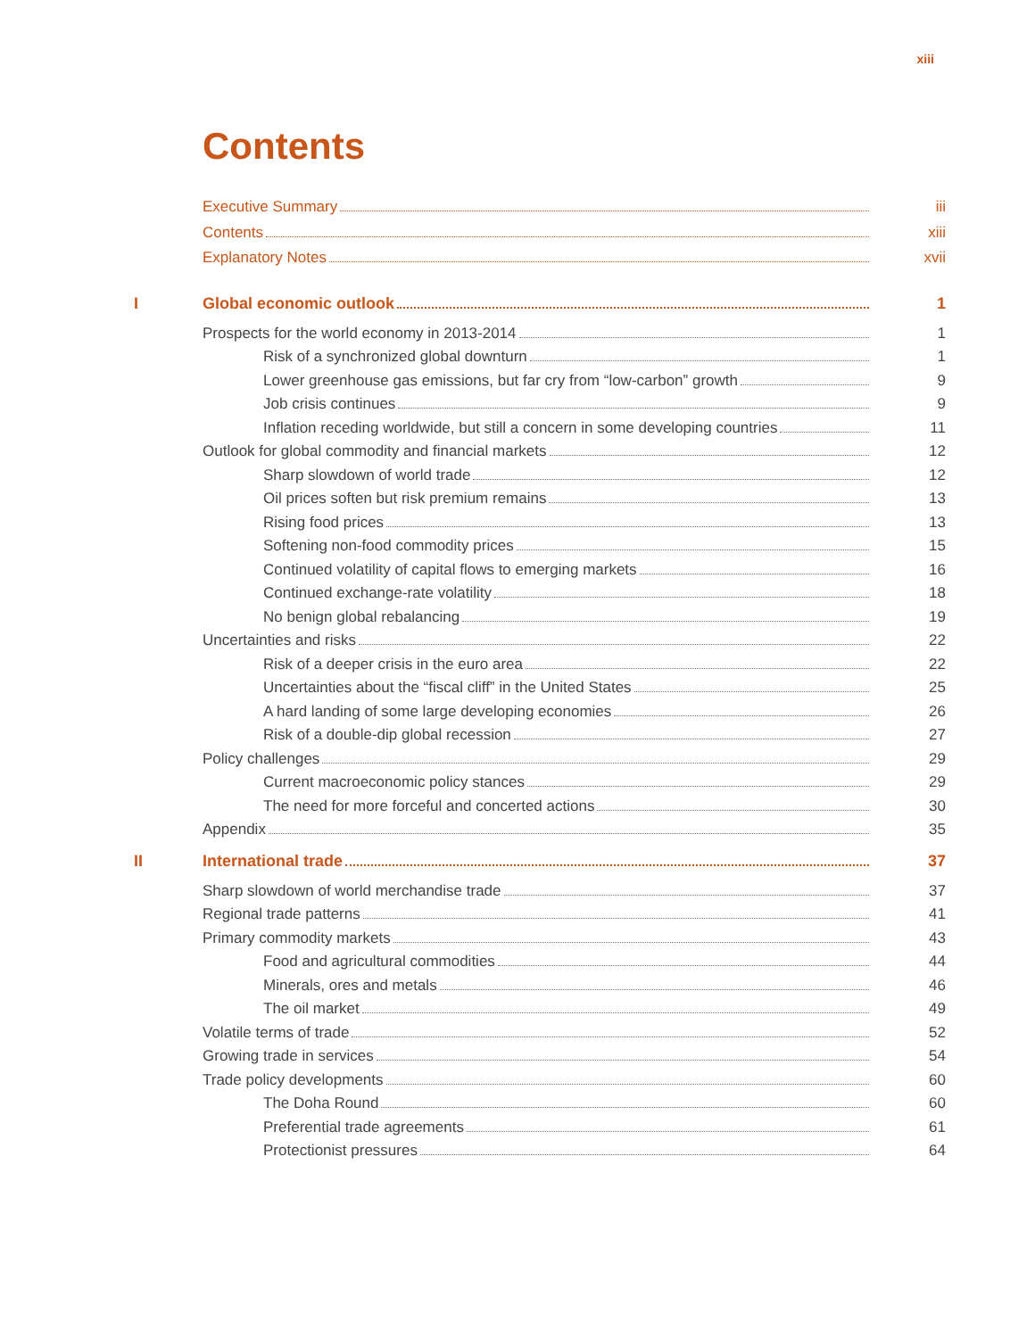xiii
Contents
Executive Summary iii
Contents xiii
Explanatory Notes xvii
I Global economic outlook 1
Prospects for the world economy in 2013-2014 1
Risk of a synchronized global downturn 1
Lower greenhouse gas emissions, but far cry from “low-carbon” growth 9
Job crisis continues 9
Inflation receding worldwide, but still a concern in some developing countries 11
Outlook for global commodity and financial markets 12
Sharp slowdown of world trade 12
Oil prices soften but risk premium remains 13
Rising food prices 13
Softening non-food commodity prices 15
Continued volatility of capital flows to emerging markets 16
Continued exchange-rate volatility 18
No benign global rebalancing 19
Uncertainties and risks 22
Risk of a deeper crisis in the euro area 22
Uncertainties about the “fiscal cliff” in the United States 25
A hard landing of some large developing economies 26
Risk of a double-dip global recession 27
Policy challenges 29
Current macroeconomic policy stances 29
The need for more forceful and concerted actions 30
Appendix 35
II International trade 37
Sharp slowdown of world merchandise trade 37
Regional trade patterns 41
Primary commodity markets 43
Food and agricultural commodities 44
Minerals, ores and metals 46
The oil market 49
Volatile terms of trade 52
Growing trade in services 54
Trade policy developments 60
The Doha Round 60
Preferential trade agreements 61
Protectionist pressures 64